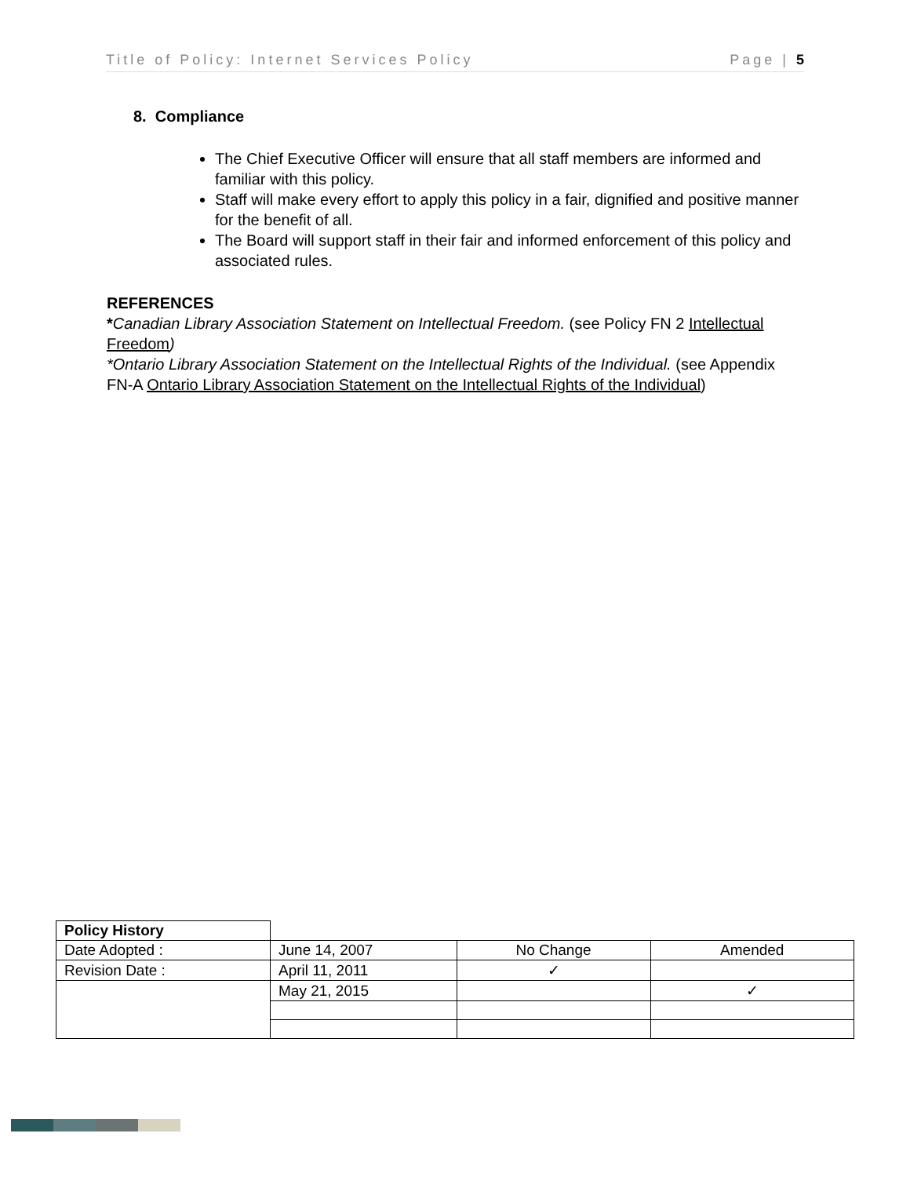Title of Policy: Internet Services Policy Page | 5
8. Compliance
The Chief Executive Officer will ensure that all staff members are informed and familiar with this policy.
Staff will make every effort to apply this policy in a fair, dignified and positive manner for the benefit of all.
The Board will support staff in their fair and informed enforcement of this policy and associated rules.
REFERENCES
*Canadian Library Association Statement on Intellectual Freedom. (see Policy FN 2 Intellectual Freedom)
*Ontario Library Association Statement on the Intellectual Rights of the Individual. (see Appendix FN-A Ontario Library Association Statement on the Intellectual Rights of the Individual)
| Policy History | | | |
| Date Adopted : | June 14, 2007 | No Change | Amended |
| Revision Date : | April 11, 2011 | ✓ | |
| | May 21, 2015 | | ✓ |